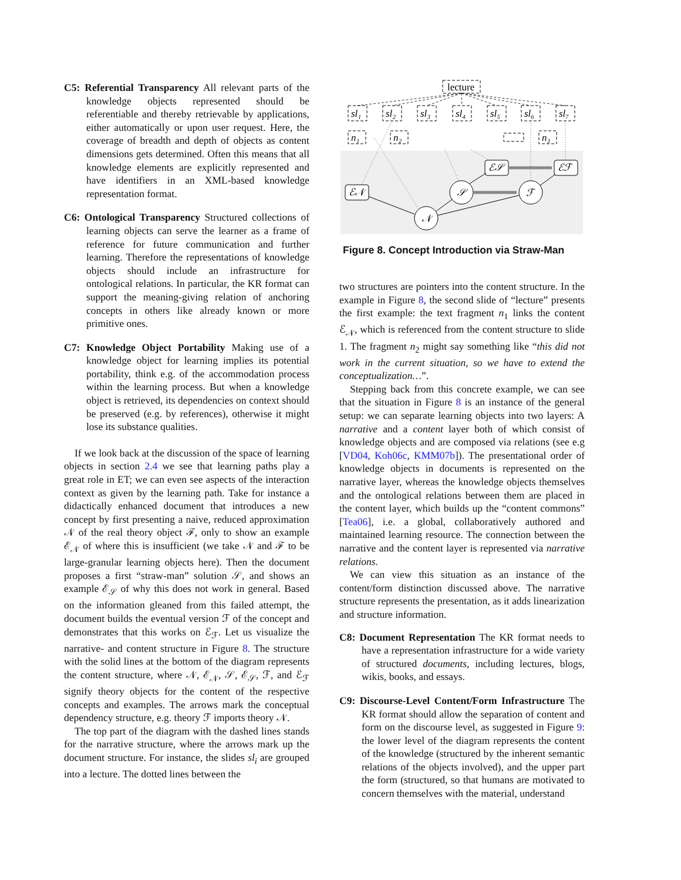C5: Referential Transparency All relevant parts of the knowledge objects represented should be referentiable and thereby retrievable by applications, either automatically or upon user request. Here, the coverage of breadth and depth of objects as content dimensions gets determined. Often this means that all knowledge elements are explicitly represented and have identifiers in an XML-based knowledge representation format.
C6: Ontological Transparency Structured collections of learning objects can serve the learner as a frame of reference for future communication and further learning. Therefore the representations of knowledge objects should include an infrastructure for ontological relations. In particular, the KR format can support the meaning-giving relation of anchoring concepts in others like already known or more primitive ones.
C7: Knowledge Object Portability Making use of a knowledge object for learning implies its potential portability, think e.g. of the accommodation process within the learning process. But when a knowledge object is retrieved, its dependencies on context should be preserved (e.g. by references), otherwise it might lose its substance qualities.
If we look back at the discussion of the space of learning objects in section 2.4 we see that learning paths play a great role in ET; we can even see aspects of the interaction context as given by the learning path. Take for instance a didactically enhanced document that introduces a new concept by first presenting a naive, reduced approximation 𝒩 of the real theory object ℱ, only to show an example ℰ<sub>𝒩</sub> of where this is insufficient (we take 𝒩 and ℱ to be large-granular learning objects here). Then the document proposes a first “straw-man” solution 𝒮, and shows an example ℰ<sub>𝒮</sub> of why this does not work in general. Based on the information gleaned from this failed attempt, the document builds the eventual version ℱ of the concept and demonstrates that this works on ℰ<sub>ℱ</sub>. Let us visualize the narrative- and content structure in Figure 8. The structure with the solid lines at the bottom of the diagram represents the content structure, where 𝒩, ℰ<sub>𝒩</sub>, 𝒮, ℰ<sub>𝒮</sub>, ℱ, and ℰ<sub>ℱ</sub> signify theory objects for the content of the respective concepts and examples. The arrows mark the conceptual dependency structure, e.g. theory ℱ imports theory 𝒩.
The top part of the diagram with the dashed lines stands for the narrative structure, where the arrows mark up the document structure. For instance, the slides sl<sub>i</sub> are grouped into a lecture. The dotted lines between the
lecture
sl₁
sl₂
sl₃
sl₄
sl₅
sl₆
sl₇
n₁
n₂
n₃
ℰ𝒩
ℰ𝒮
ℰℱ
𝒩
𝒮
ℱ
Figure 8. Concept Introduction via Straw-Man
two structures are pointers into the content structure. In the example in Figure 8, the second slide of “lecture” presents the first example: the text fragment n<sub>1</sub> links the content ℰ<sub>𝒩</sub>, which is referenced from the content structure to slide 1. The fragment n<sub>2</sub> might say something like “this did not work in the current situation, so we have to extend the conceptualization…”.
Stepping back from this concrete example, we can see that the situation in Figure 8 is an instance of the general setup: we can separate learning objects into two layers: A narrative and a content layer both of which consist of knowledge objects and are composed via relations (see e.g [VD04, Koh06c, KMM07b]). The presentational order of knowledge objects in documents is represented on the narrative layer, whereas the knowledge objects themselves and the ontological relations between them are placed in the content layer, which builds up the “content commons” [Tea06], i.e. a global, collaboratively authored and maintained learning resource. The connection between the narrative and the content layer is represented via narrative relations.
We can view this situation as an instance of the content/form distinction discussed above. The narrative structure represents the presentation, as it adds linearization and structure information.
C8: Document Representation The KR format needs to have a representation infrastructure for a wide variety of structured documents, including lectures, blogs, wikis, books, and essays.
C9: Discourse-Level Content/Form Infrastructure The KR format should allow the separation of content and form on the discourse level, as suggested in Figure 9: the lower level of the diagram represents the content of the knowledge (structured by the inherent semantic relations of the objects involved), and the upper part the form (structured, so that humans are motivated to concern themselves with the material, understand